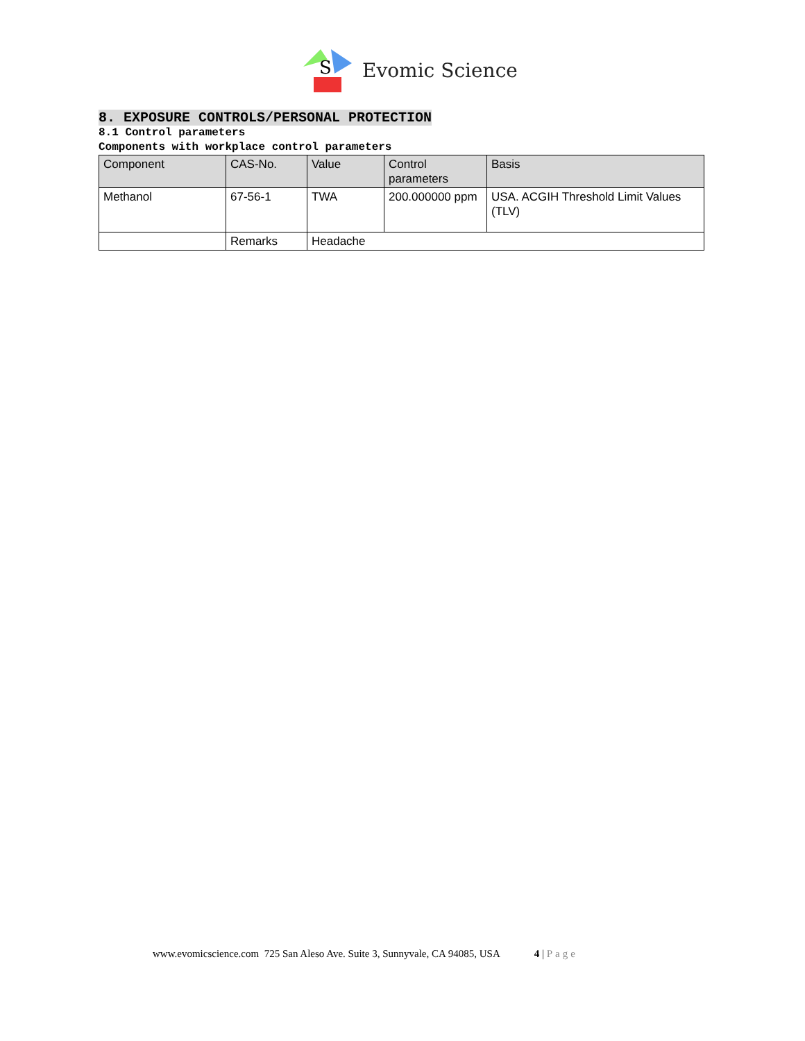S
Evomic Science
8. EXPOSURE CONTROLS/PERSONAL PROTECTION
8.1 Control parameters
Components with workplace control parameters
| Component | CAS-No. | Value | Control parameters | Basis |
| Methanol | 67-56-1 | TWA | 200.000000 ppm | USA. ACGIH Threshold Limit Values (TLV) |
| | Remarks | Headache | | |
www.evomicscience.com 725 San Aleso Ave. Suite 3, Sunnyvale, CA 94085, USA 4 | Page